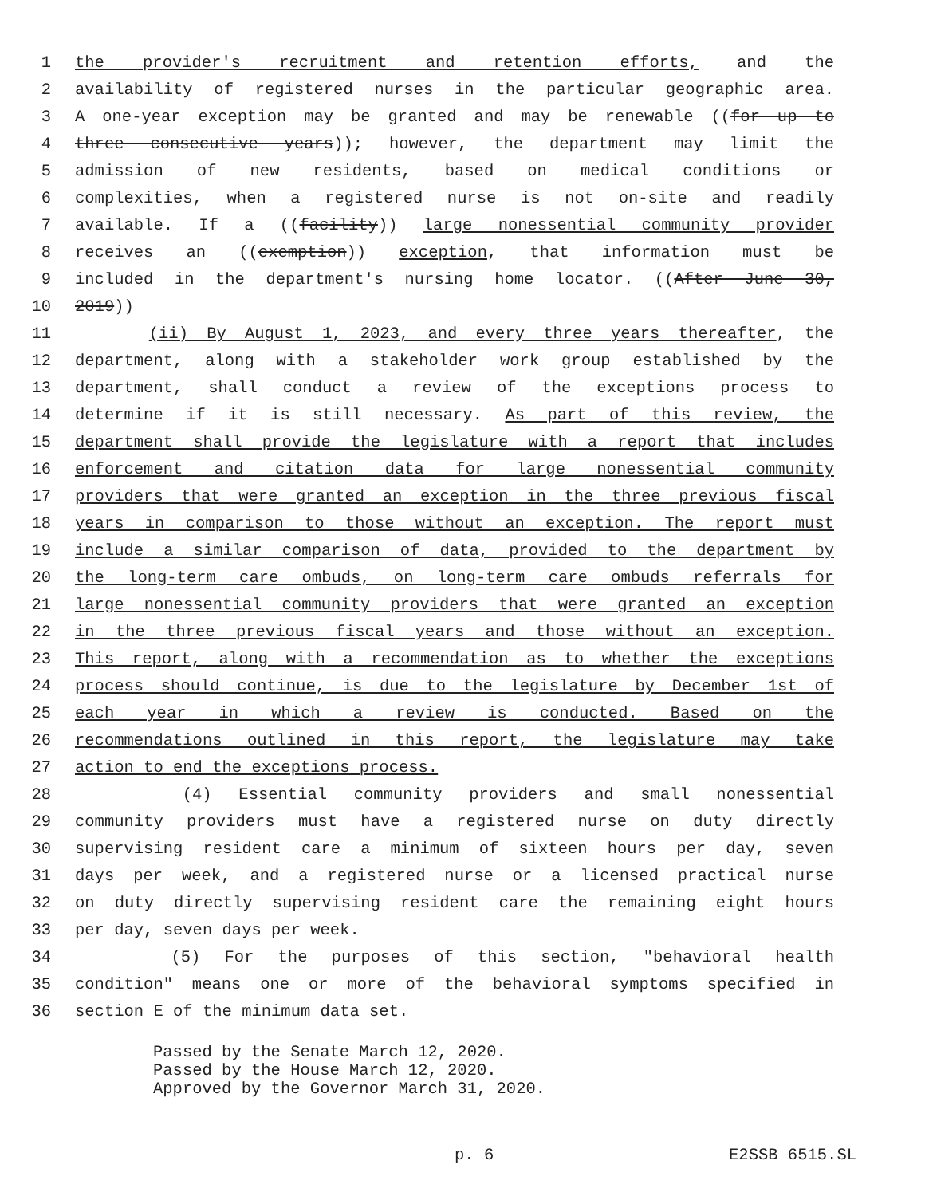1 the provider's recruitment and retention efforts, and the
2 availability of registered nurses in the particular geographic area.
3 A one-year exception may be granted and may be renewable ((for up to
4 three consecutive years)); however, the department may limit the
5 admission of new residents, based on medical conditions or
6 complexities, when a registered nurse is not on-site and readily
7 available. If a ((facility)) large nonessential community provider
8 receives an ((exemption)) exception, that information must be
9 included in the department's nursing home locator. ((After June 30,
10 2019))
11 (ii) By August 1, 2023, and every three years thereafter, the
12 department, along with a stakeholder work group established by the
13 department, shall conduct a review of the exceptions process to
14 determine if it is still necessary. As part of this review, the
15 department shall provide the legislature with a report that includes
16 enforcement and citation data for large nonessential community
17 providers that were granted an exception in the three previous fiscal
18 years in comparison to those without an exception. The report must
19 include a similar comparison of data, provided to the department by
20 the long-term care ombuds, on long-term care ombuds referrals for
21 large nonessential community providers that were granted an exception
22 in the three previous fiscal years and those without an exception.
23 This report, along with a recommendation as to whether the exceptions
24 process should continue, is due to the legislature by December 1st of
25 each year in which a review is conducted. Based on the
26 recommendations outlined in this report, the legislature may take
27 action to end the exceptions process.
28 (4) Essential community providers and small nonessential
29 community providers must have a registered nurse on duty directly
30 supervising resident care a minimum of sixteen hours per day, seven
31 days per week, and a registered nurse or a licensed practical nurse
32 on duty directly supervising resident care the remaining eight hours
33 per day, seven days per week.
34 (5) For the purposes of this section, "behavioral health
35 condition" means one or more of the behavioral symptoms specified in
36 section E of the minimum data set.
Passed by the Senate March 12, 2020.
Passed by the House March 12, 2020.
Approved by the Governor March 31, 2020.
p. 6 E2SSB 6515.SL